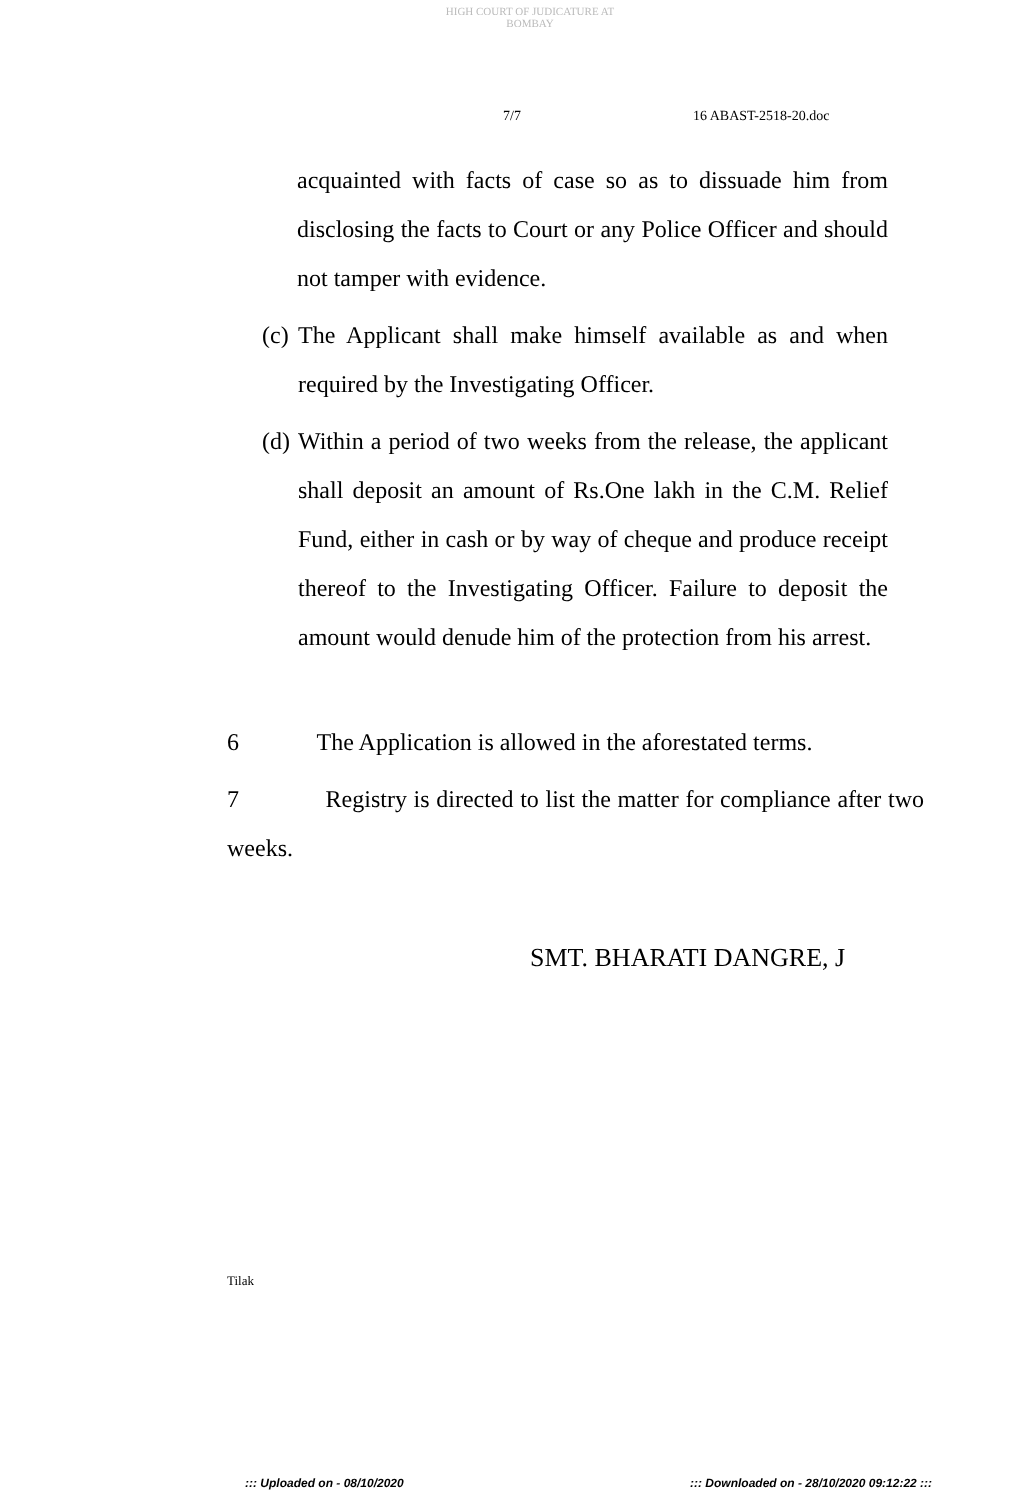HIGH COURT OF JUDICATURE AT BOMBAY
7/7 16 ABAST-2518-20.doc
acquainted with facts of case so as to dissuade him from disclosing the facts to Court or any Police Officer and should not tamper with evidence.
(c) The Applicant shall make himself available as and when required by the Investigating Officer.
(d) Within a period of two weeks from the release, the applicant shall deposit an amount of Rs.One lakh in the C.M. Relief Fund, either in cash or by way of cheque and produce receipt thereof to the Investigating Officer. Failure to deposit the amount would denude him of the protection from his arrest.
6 The Application is allowed in the aforestated terms.
7 Registry is directed to list the matter for compliance after two weeks.
SMT. BHARATI DANGRE, J
Tilak
::: Uploaded on - 08/10/2020
::: Downloaded on - 28/10/2020 09:12:22 :::